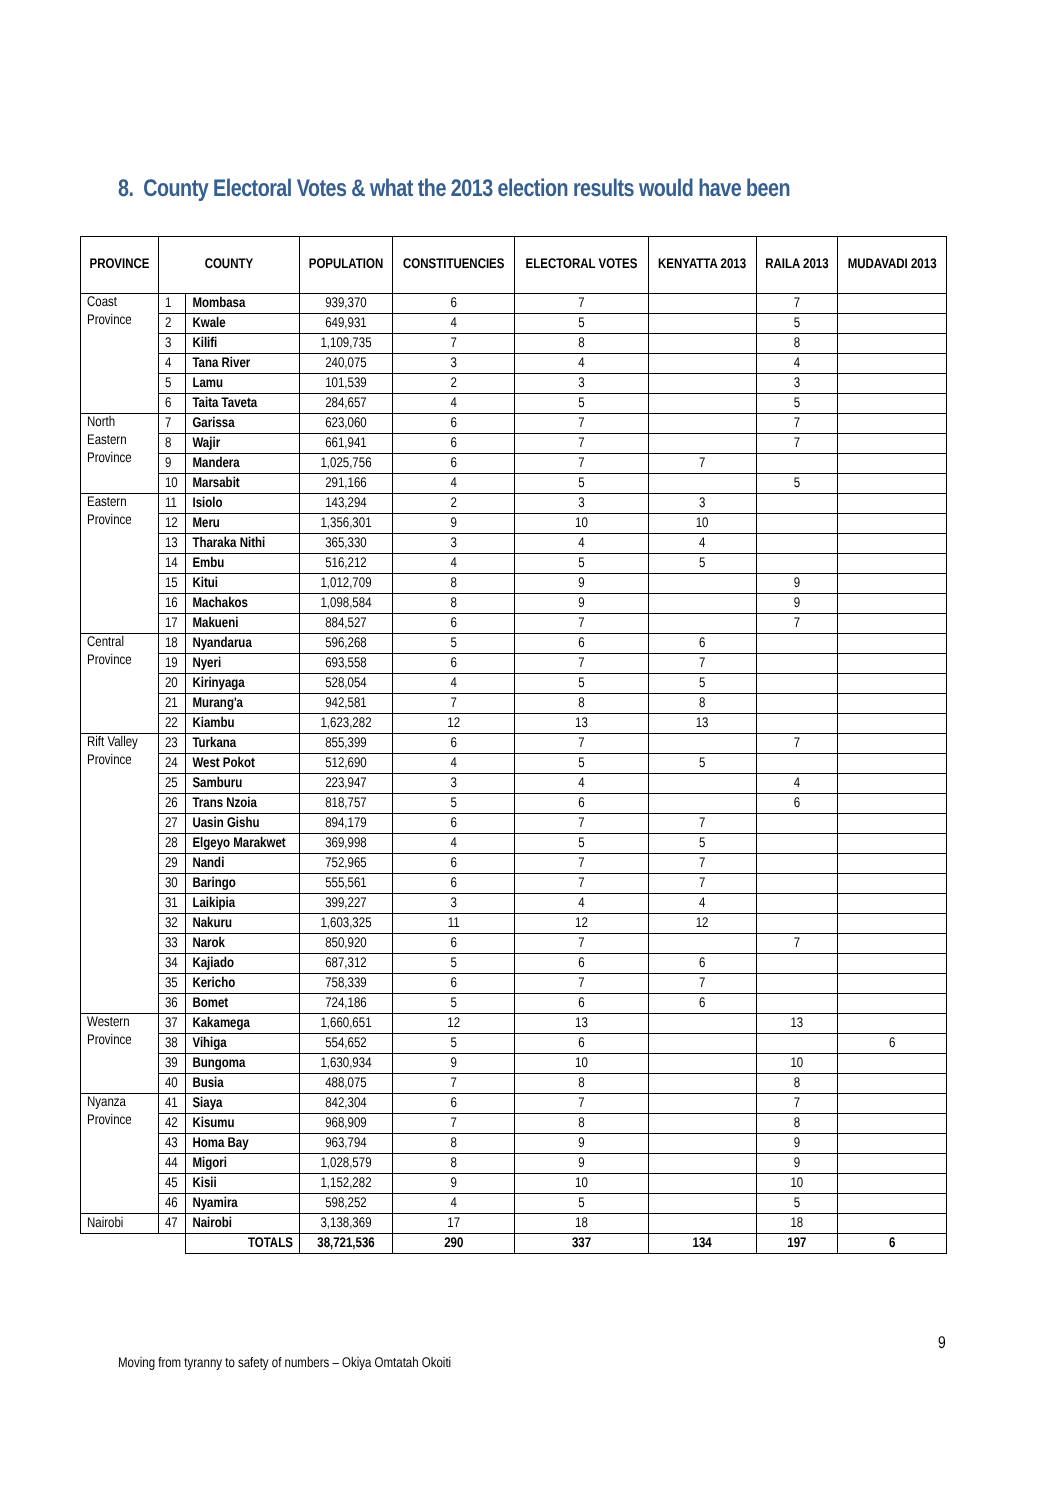8. County Electoral Votes & what the 2013 election results would have been
| PROVINCE | COUNTY | | POPULATION | CONSTITUENCIES | ELECTORAL VOTES | KENYATTA 2013 | RAILA 2013 | MUDAVADI 2013 |
| --- | --- | --- | --- | --- | --- | --- | --- | --- |
| Coast Province | 1 | Mombasa | 939,370 | 6 | 7 | | 7 | |
| | 2 | Kwale | 649,931 | 4 | 5 | | 5 | |
| | 3 | Kilifi | 1,109,735 | 7 | 8 | | 8 | |
| | 4 | Tana River | 240,075 | 3 | 4 | | 4 | |
| | 5 | Lamu | 101,539 | 2 | 3 | | 3 | |
| | 6 | Taita Taveta | 284,657 | 4 | 5 | | 5 | |
| North Eastern Province | 7 | Garissa | 623,060 | 6 | 7 | | 7 | |
| | 8 | Wajir | 661,941 | 6 | 7 | | 7 | |
| | 9 | Mandera | 1,025,756 | 6 | 7 | 7 | | |
| | 10 | Marsabit | 291,166 | 4 | 5 | | 5 | |
| Eastern Province | 11 | Isiolo | 143,294 | 2 | 3 | 3 | | |
| | 12 | Meru | 1,356,301 | 9 | 10 | 10 | | |
| | 13 | Tharaka Nithi | 365,330 | 3 | 4 | 4 | | |
| | 14 | Embu | 516,212 | 4 | 5 | 5 | | |
| | 15 | Kitui | 1,012,709 | 8 | 9 | | 9 | |
| | 16 | Machakos | 1,098,584 | 8 | 9 | | 9 | |
| | 17 | Makueni | 884,527 | 6 | 7 | | 7 | |
| Central Province | 18 | Nyandarua | 596,268 | 5 | 6 | 6 | | |
| | 19 | Nyeri | 693,558 | 6 | 7 | 7 | | |
| | 20 | Kirinyaga | 528,054 | 4 | 5 | 5 | | |
| | 21 | Murang'a | 942,581 | 7 | 8 | 8 | | |
| | 22 | Kiambu | 1,623,282 | 12 | 13 | 13 | | |
| Rift Valley Province | 23 | Turkana | 855,399 | 6 | 7 | | 7 | |
| | 24 | West Pokot | 512,690 | 4 | 5 | 5 | | |
| | 25 | Samburu | 223,947 | 3 | 4 | | 4 | |
| | 26 | Trans Nzoia | 818,757 | 5 | 6 | | 6 | |
| | 27 | Uasin Gishu | 894,179 | 6 | 7 | 7 | | |
| | 28 | Elgeyo Marakwet | 369,998 | 4 | 5 | 5 | | |
| | 29 | Nandi | 752,965 | 6 | 7 | 7 | | |
| | 30 | Baringo | 555,561 | 6 | 7 | 7 | | |
| | 31 | Laikipia | 399,227 | 3 | 4 | 4 | | |
| | 32 | Nakuru | 1,603,325 | 11 | 12 | 12 | | |
| | 33 | Narok | 850,920 | 6 | 7 | | 7 | |
| | 34 | Kajiado | 687,312 | 5 | 6 | 6 | | |
| | 35 | Kericho | 758,339 | 6 | 7 | 7 | | |
| | 36 | Bomet | 724,186 | 5 | 6 | 6 | | |
| Western Province | 37 | Kakamega | 1,660,651 | 12 | 13 | | 13 | |
| | 38 | Vihiga | 554,652 | 5 | 6 | | | 6 |
| | 39 | Bungoma | 1,630,934 | 9 | 10 | | 10 | |
| | 40 | Busia | 488,075 | 7 | 8 | | 8 | |
| Nyanza Province | 41 | Siaya | 842,304 | 6 | 7 | | 7 | |
| | 42 | Kisumu | 968,909 | 7 | 8 | | 8 | |
| | 43 | Homa Bay | 963,794 | 8 | 9 | | 9 | |
| | 44 | Migori | 1,028,579 | 8 | 9 | | 9 | |
| | 45 | Kisii | 1,152,282 | 9 | 10 | | 10 | |
| | 46 | Nyamira | 598,252 | 4 | 5 | | 5 | |
| Nairobi | 47 | Nairobi | 3,138,369 | 17 | 18 | | 18 | |
| | | TOTALS | 38,721,536 | 290 | 337 | 134 | 197 | 6 |
9
Moving from tyranny to safety of numbers – Okiya Omtatah Okoiti